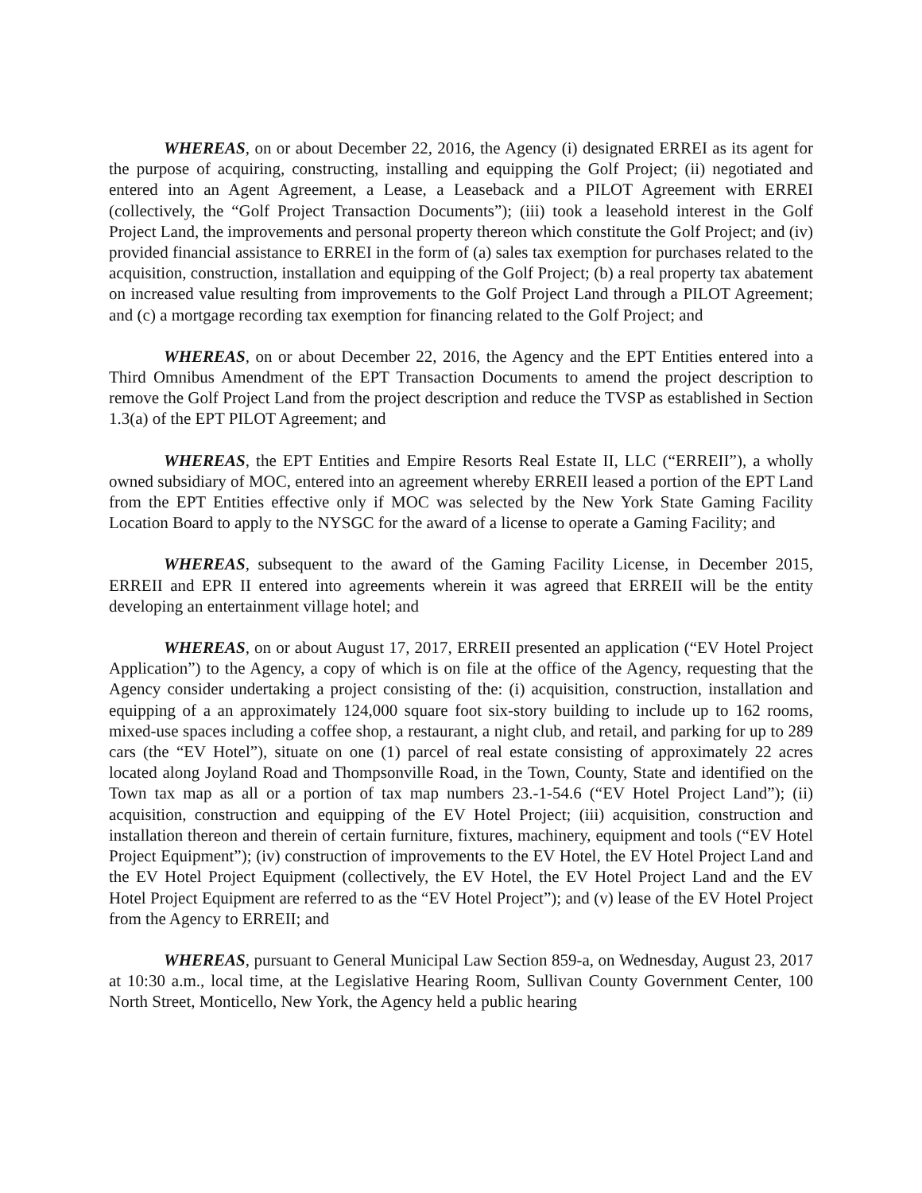WHEREAS, on or about December 22, 2016, the Agency (i) designated ERREI as its agent for the purpose of acquiring, constructing, installing and equipping the Golf Project; (ii) negotiated and entered into an Agent Agreement, a Lease, a Leaseback and a PILOT Agreement with ERREI (collectively, the “Golf Project Transaction Documents”); (iii) took a leasehold interest in the Golf Project Land, the improvements and personal property thereon which constitute the Golf Project; and (iv) provided financial assistance to ERREI in the form of (a) sales tax exemption for purchases related to the acquisition, construction, installation and equipping of the Golf Project; (b) a real property tax abatement on increased value resulting from improvements to the Golf Project Land through a PILOT Agreement; and (c) a mortgage recording tax exemption for financing related to the Golf Project; and
WHEREAS, on or about December 22, 2016, the Agency and the EPT Entities entered into a Third Omnibus Amendment of the EPT Transaction Documents to amend the project description to remove the Golf Project Land from the project description and reduce the TVSP as established in Section 1.3(a) of the EPT PILOT Agreement; and
WHEREAS, the EPT Entities and Empire Resorts Real Estate II, LLC (“ERREII”), a wholly owned subsidiary of MOC, entered into an agreement whereby ERREII leased a portion of the EPT Land from the EPT Entities effective only if MOC was selected by the New York State Gaming Facility Location Board to apply to the NYSGC for the award of a license to operate a Gaming Facility; and
WHEREAS, subsequent to the award of the Gaming Facility License, in December 2015, ERREII and EPR II entered into agreements wherein it was agreed that ERREII will be the entity developing an entertainment village hotel; and
WHEREAS, on or about August 17, 2017, ERREII presented an application (“EV Hotel Project Application”) to the Agency, a copy of which is on file at the office of the Agency, requesting that the Agency consider undertaking a project consisting of the: (i) acquisition, construction, installation and equipping of a an approximately 124,000 square foot six-story building to include up to 162 rooms, mixed-use spaces including a coffee shop, a restaurant, a night club, and retail, and parking for up to 289 cars (the “EV Hotel”), situate on one (1) parcel of real estate consisting of approximately 22 acres located along Joyland Road and Thompsonville Road, in the Town, County, State and identified on the Town tax map as all or a portion of tax map numbers 23.-1-54.6 (“EV Hotel Project Land”); (ii) acquisition, construction and equipping of the EV Hotel Project; (iii) acquisition, construction and installation thereon and therein of certain furniture, fixtures, machinery, equipment and tools (“EV Hotel Project Equipment”); (iv) construction of improvements to the EV Hotel, the EV Hotel Project Land and the EV Hotel Project Equipment (collectively, the EV Hotel, the EV Hotel Project Land and the EV Hotel Project Equipment are referred to as the “EV Hotel Project”); and (v) lease of the EV Hotel Project from the Agency to ERREII; and
WHEREAS, pursuant to General Municipal Law Section 859-a, on Wednesday, August 23, 2017 at 10:30 a.m., local time, at the Legislative Hearing Room, Sullivan County Government Center, 100 North Street, Monticello, New York, the Agency held a public hearing